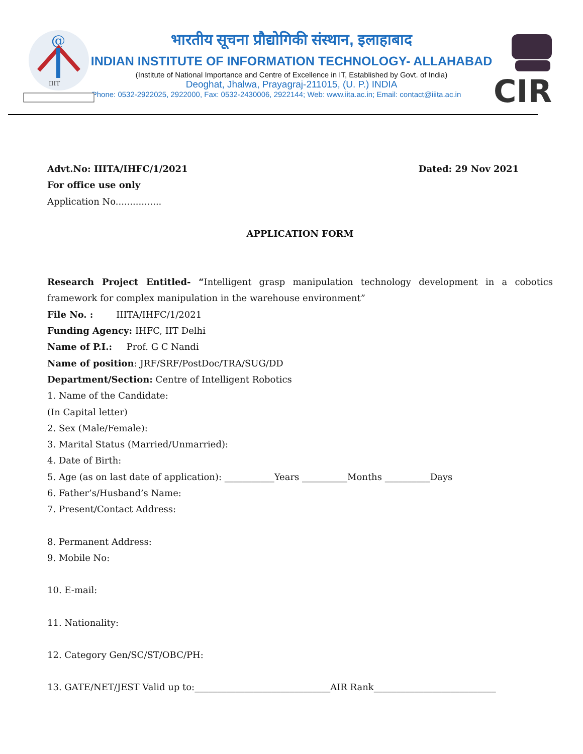@
IIIT
CIR
भारतीय सूचना प्रौद्योगिकी संस्थान, इलाहाबाद
INDIAN INSTITUTE OF INFORMATION TECHNOLOGY- ALLAHABAD
(Institute of National Importance and Centre of Excellence in IT, Established by Govt. of India)
Deoghat, Jhalwa, Prayagraj-211015, (U. P.) INDIA
Phone: 0532-2922025, 2922000, Fax: 0532-2430006, 2922144; Web: www.iita.ac.in; Email: contact@iiita.ac.in
Advt.No: IIITA/IHFC/1/2021 Dated: 29 Nov 2021
For office use only
Application No................
APPLICATION FORM
Research Project Entitled- “Intelligent grasp manipulation technology development in a cobotics framework for complex manipulation in the warehouse environment”
File No. : IIITA/IHFC/1/2021
Funding Agency: IHFC, IIT Delhi
Name of P.I.: Prof. G C Nandi
Name of position: JRF/SRF/PostDoc/TRA/SUG/DD
Department/Section: Centre of Intelligent Robotics
1. Name of the Candidate:
(In Capital letter)
2. Sex (Male/Female):
3. Marital Status (Married/Unmarried):
4. Date of Birth:
5. Age (as on last date of application): ___________Years __________Months __________Days
6. Father’s/Husband’s Name:
7. Present/Contact Address:
8. Permanent Address:
9. Mobile No:
10. E-mail:
11. Nationality:
12. Category Gen/SC/ST/OBC/PH:
13. GATE/NET/JEST Valid up to:______________________________AIR Rank___________________________